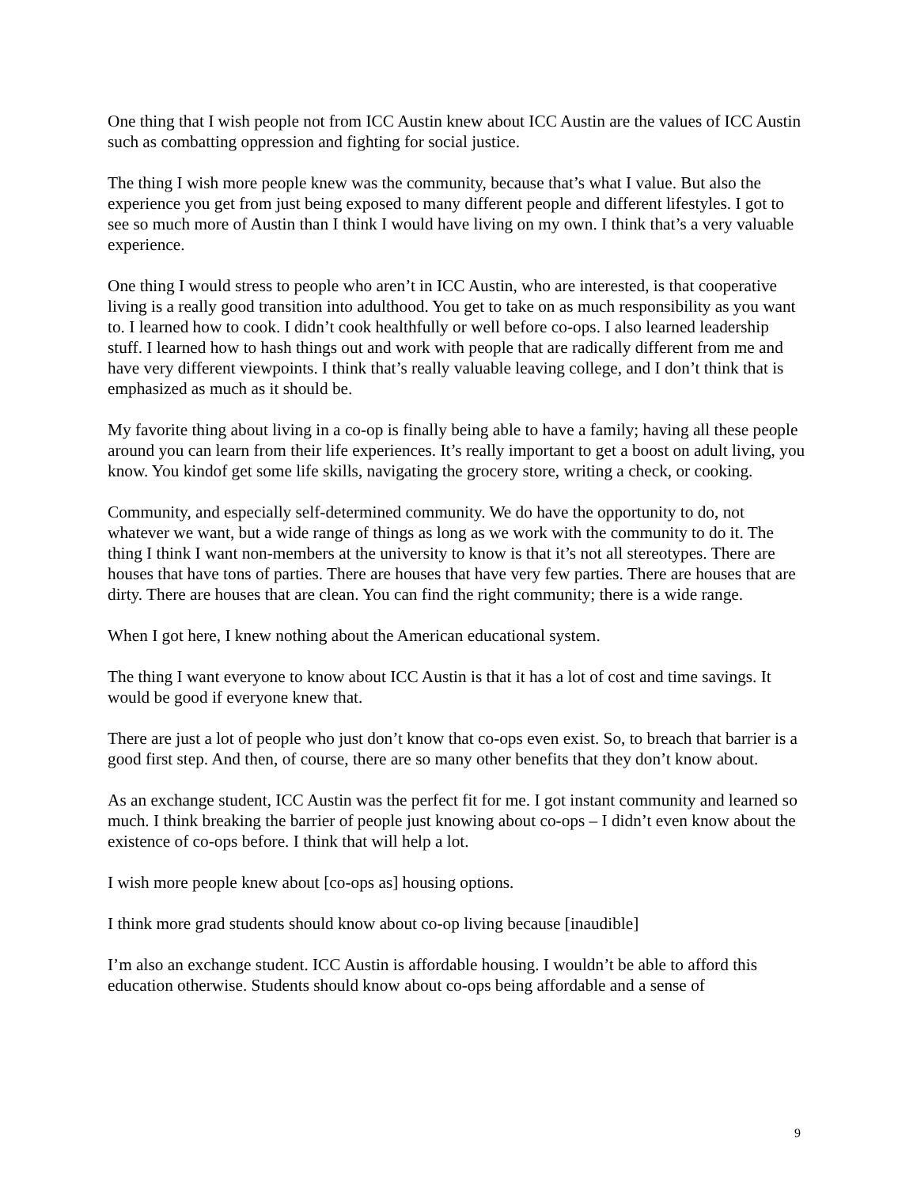One thing that I wish people not from ICC Austin knew about ICC Austin are the values of ICC Austin such as combatting oppression and fighting for social justice.
The thing I wish more people knew was the community, because that’s what I value. But also the experience you get from just being exposed to many different people and different lifestyles. I got to see so much more of Austin than I think I would have living on my own. I think that’s a very valuable experience.
One thing I would stress to people who aren’t in ICC Austin, who are interested, is that cooperative living is a really good transition into adulthood. You get to take on as much responsibility as you want to. I learned how to cook. I didn’t cook healthfully or well before co-ops. I also learned leadership stuff. I learned how to hash things out and work with people that are radically different from me and have very different viewpoints. I think that’s really valuable leaving college, and I don’t think that is emphasized as much as it should be.
My favorite thing about living in a co-op is finally being able to have a family; having all these people around you can learn from their life experiences. It’s really important to get a boost on adult living, you know. You kindof get some life skills, navigating the grocery store, writing a check, or cooking.
Community, and especially self-determined community. We do have the opportunity to do, not whatever we want, but a wide range of things as long as we work with the community to do it. The thing I think I want non-members at the university to know is that it’s not all stereotypes. There are houses that have tons of parties. There are houses that have very few parties. There are houses that are dirty. There are houses that are clean. You can find the right community; there is a wide range.
When I got here, I knew nothing about the American educational system.
The thing I want everyone to know about ICC Austin is that it has a lot of cost and time savings. It would be good if everyone knew that.
There are just a lot of people who just don’t know that co-ops even exist. So, to breach that barrier is a good first step. And then, of course, there are so many other benefits that they don’t know about.
As an exchange student, ICC Austin was the perfect fit for me. I got instant community and learned so much. I think breaking the barrier of people just knowing about co-ops – I didn’t even know about the existence of co-ops before. I think that will help a lot.
I wish more people knew about [co-ops as] housing options.
I think more grad students should know about co-op living because [inaudible]
I’m also an exchange student. ICC Austin is affordable housing. I wouldn’t be able to afford this education otherwise. Students should know about co-ops being affordable and a sense of
9